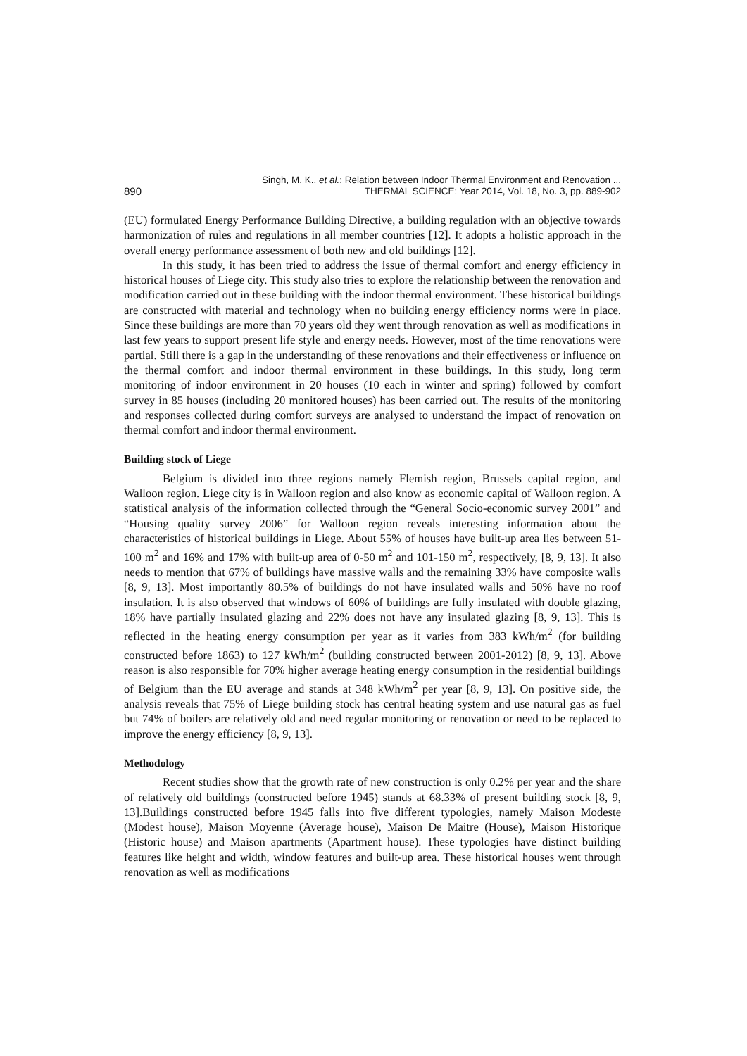890 Singh, M. K., et al.: Relation between Indoor Thermal Environment and Renovation ...
THERMAL SCIENCE: Year 2014, Vol. 18, No. 3, pp. 889-902
(EU) formulated Energy Performance Building Directive, a building regulation with an objective towards harmonization of rules and regulations in all member countries [12]. It adopts a holistic approach in the overall energy performance assessment of both new and old buildings [12].
In this study, it has been tried to address the issue of thermal comfort and energy efficiency in historical houses of Liege city. This study also tries to explore the relationship between the renovation and modification carried out in these building with the indoor thermal environment. These historical buildings are constructed with material and technology when no building energy efficiency norms were in place. Since these buildings are more than 70 years old they went through renovation as well as modifications in last few years to support present life style and energy needs. However, most of the time renovations were partial. Still there is a gap in the understanding of these renovations and their effectiveness or influence on the thermal comfort and indoor thermal environment in these buildings. In this study, long term monitoring of indoor environment in 20 houses (10 each in winter and spring) followed by comfort survey in 85 houses (including 20 monitored houses) has been carried out. The results of the monitoring and responses collected during comfort surveys are analysed to understand the impact of renovation on thermal comfort and indoor thermal environment.
Building stock of Liege
Belgium is divided into three regions namely Flemish region, Brussels capital region, and Walloon region. Liege city is in Walloon region and also know as economic capital of Walloon region. A statistical analysis of the information collected through the “General Socio-economic survey 2001” and “Housing quality survey 2006” for Walloon region reveals interesting information about the characteristics of historical buildings in Liege. About 55% of houses have built-up area lies between 51-100 m<sup>2</sup> and 16% and 17% with built-up area of 0-50 m<sup>2</sup> and 101-150 m<sup>2</sup>, respectively, [8, 9, 13]. It also needs to mention that 67% of buildings have massive walls and the remaining 33% have composite walls [8, 9, 13]. Most importantly 80.5% of buildings do not have insulated walls and 50% have no roof insulation. It is also observed that windows of 60% of buildings are fully insulated with double glazing, 18% have partially insulated glazing and 22% does not have any insulated glazing [8, 9, 13]. This is reflected in the heating energy consumption per year as it varies from 383 kWh/m<sup>2</sup> (for building constructed before 1863) to 127 kWh/m<sup>2</sup> (building constructed between 2001-2012) [8, 9, 13]. Above reason is also responsible for 70% higher average heating energy consumption in the residential buildings of Belgium than the EU average and stands at 348 kWh/m<sup>2</sup> per year [8, 9, 13]. On positive side, the analysis reveals that 75% of Liege building stock has central heating system and use natural gas as fuel but 74% of boilers are relatively old and need regular monitoring or renovation or need to be replaced to improve the energy efficiency [8, 9, 13].
Methodology
Recent studies show that the growth rate of new construction is only 0.2% per year and the share of relatively old buildings (constructed before 1945) stands at 68.33% of present building stock [8, 9, 13].Buildings constructed before 1945 falls into five different typologies, namely Maison Modeste (Modest house), Maison Moyenne (Average house), Maison De Maitre (House), Maison Historique (Historic house) and Maison apartments (Apartment house). These typologies have distinct building features like height and width, window features and built-up area. These historical houses went through renovation as well as modifications